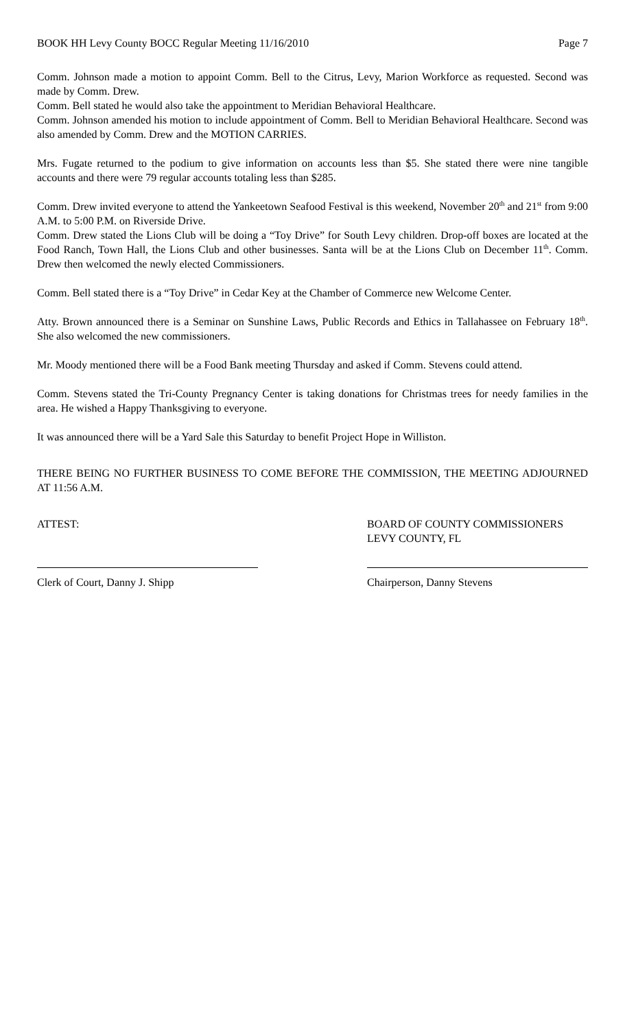BOOK HH Levy County BOCC Regular Meeting 11/16/2010 Page 7
Comm. Johnson made a motion to appoint Comm. Bell to the Citrus, Levy, Marion Workforce as requested. Second was made by Comm. Drew.
Comm. Bell stated he would also take the appointment to Meridian Behavioral Healthcare.
Comm. Johnson amended his motion to include appointment of Comm. Bell to Meridian Behavioral Healthcare. Second was also amended by Comm. Drew and the MOTION CARRIES.
Mrs. Fugate returned to the podium to give information on accounts less than $5. She stated there were nine tangible accounts and there were 79 regular accounts totaling less than $285.
Comm. Drew invited everyone to attend the Yankeetown Seafood Festival is this weekend, November 20<sup>th</sup> and 21<sup>st</sup> from 9:00 A.M. to 5:00 P.M. on Riverside Drive.
Comm. Drew stated the Lions Club will be doing a “Toy Drive” for South Levy children. Drop-off boxes are located at the Food Ranch, Town Hall, the Lions Club and other businesses. Santa will be at the Lions Club on December 11<sup>th</sup>. Comm. Drew then welcomed the newly elected Commissioners.
Comm. Bell stated there is a “Toy Drive” in Cedar Key at the Chamber of Commerce new Welcome Center.
Atty. Brown announced there is a Seminar on Sunshine Laws, Public Records and Ethics in Tallahassee on February 18<sup>th</sup>. She also welcomed the new commissioners.
Mr. Moody mentioned there will be a Food Bank meeting Thursday and asked if Comm. Stevens could attend.
Comm. Stevens stated the Tri-County Pregnancy Center is taking donations for Christmas trees for needy families in the area. He wished a Happy Thanksgiving to everyone.
It was announced there will be a Yard Sale this Saturday to benefit Project Hope in Williston.
THERE BEING NO FURTHER BUSINESS TO COME BEFORE THE COMMISSION, THE MEETING ADJOURNED AT 11:56 A.M.
ATTEST: BOARD OF COUNTY COMMISSIONERS
LEVY COUNTY, FL
Clerk of Court, Danny J. Shipp Chairperson, Danny Stevens